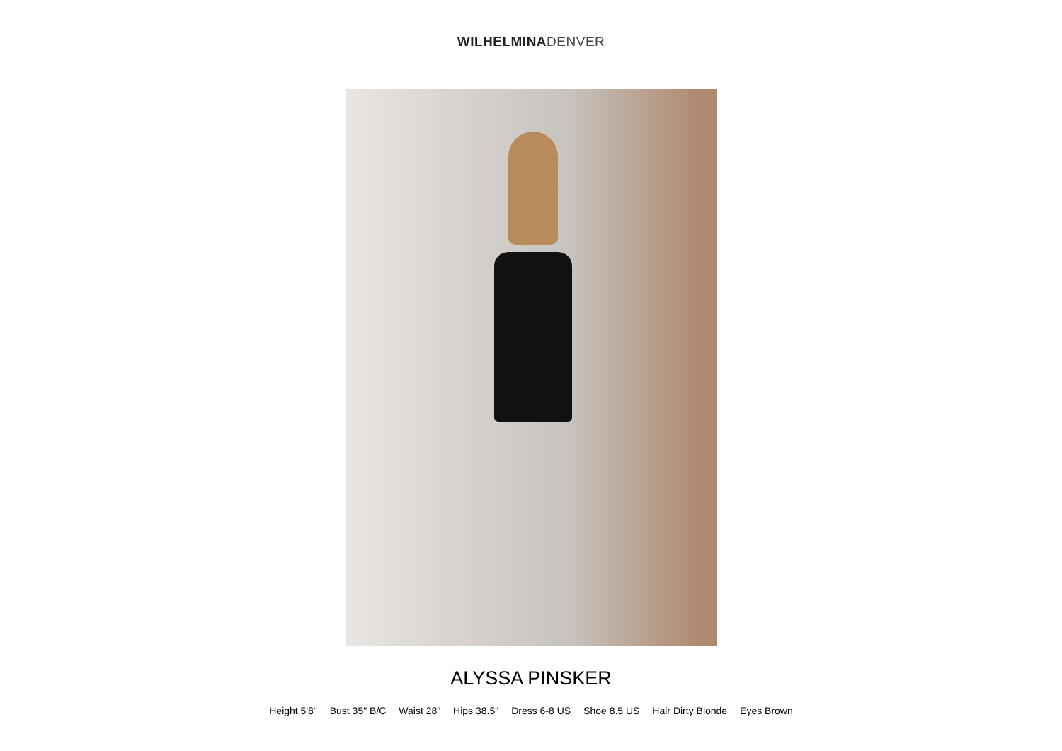WILHELMINA DENVER
ALYSSA PINSKER
Height 5'8" Bust 35" B/C Waist 28" Hips 38.5" Dress 6-8 US Shoe 8.5 US Hair Dirty Blonde Eyes Brown